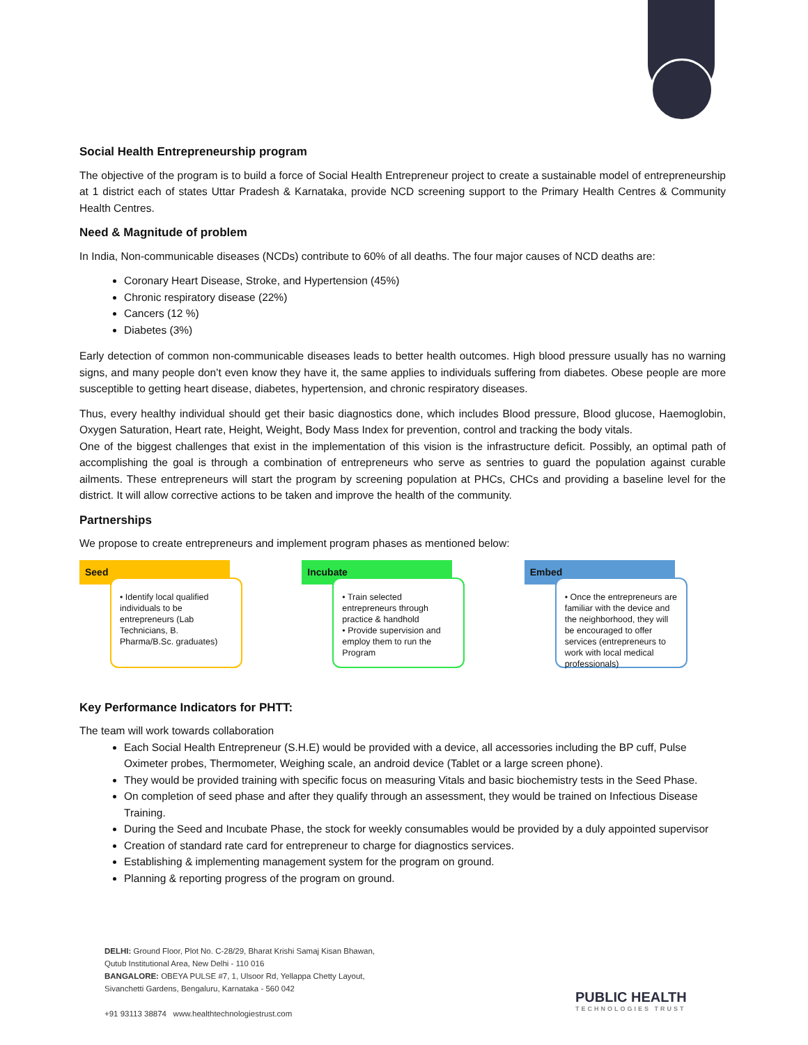Social Health Entrepreneurship program
The objective of the program is to build a force of Social Health Entrepreneur project to create a sustainable model of entrepreneurship at 1 district each of states Uttar Pradesh & Karnataka, provide NCD screening support to the Primary Health Centres & Community Health Centres.
Need & Magnitude of problem
In India, Non-communicable diseases (NCDs) contribute to 60% of all deaths. The four major causes of NCD deaths are:
Coronary Heart Disease, Stroke, and Hypertension (45%)
Chronic respiratory disease (22%)
Cancers (12 %)
Diabetes (3%)
Early detection of common non-communicable diseases leads to better health outcomes. High blood pressure usually has no warning signs, and many people don’t even know they have it, the same applies to individuals suffering from diabetes. Obese people are more susceptible to getting heart disease, diabetes, hypertension, and chronic respiratory diseases.
Thus, every healthy individual should get their basic diagnostics done, which includes Blood pressure, Blood glucose, Haemoglobin, Oxygen Saturation, Heart rate, Height, Weight, Body Mass Index for prevention, control and tracking the body vitals.
One of the biggest challenges that exist in the implementation of this vision is the infrastructure deficit. Possibly, an optimal path of accomplishing the goal is through a combination of entrepreneurs who serve as sentries to guard the population against curable ailments. These entrepreneurs will start the program by screening population at PHCs, CHCs and providing a baseline level for the district. It will allow corrective actions to be taken and improve the health of the community.
Partnerships
We propose to create entrepreneurs and implement program phases as mentioned below:
Seed
• Identify local qualified individuals to be entrepreneurs (Lab Technicians, B. Pharma/B.Sc. graduates)
Incubate
• Train selected entrepreneurs through practice & handhold
• Provide supervision and employ them to run the Program
Embed
• Once the entrepreneurs are familiar with the device and the neighborhood, they will be encouraged to offer services (entrepreneurs to work with local medical professionals)
Key Performance Indicators for PHTT:
The team will work towards collaboration
Each Social Health Entrepreneur (S.H.E) would be provided with a device, all accessories including the BP cuff, Pulse Oximeter probes, Thermometer, Weighing scale, an android device (Tablet or a large screen phone).
They would be provided training with specific focus on measuring Vitals and basic biochemistry tests in the Seed Phase.
On completion of seed phase and after they qualify through an assessment, they would be trained on Infectious Disease Training.
During the Seed and Incubate Phase, the stock for weekly consumables would be provided by a duly appointed supervisor
Creation of standard rate card for entrepreneur to charge for diagnostics services.
Establishing & implementing management system for the program on ground.
Planning & reporting progress of the program on ground.
DELHI: Ground Floor, Plot No. C-28/29, Bharat Krishi Samaj Kisan Bhawan,
Qutub Institutional Area, New Delhi - 110 016
BANGALORE: OBEYA PULSE #7, 1, Ulsoor Rd, Yellappa Chetty Layout,
Sivanchetti Gardens, Bengaluru, Karnataka - 560 042
+91 93113 38874 www.healthtechnologiestrust.com
PUBLIC HEALTH
TECHNOLOGIES TRUST